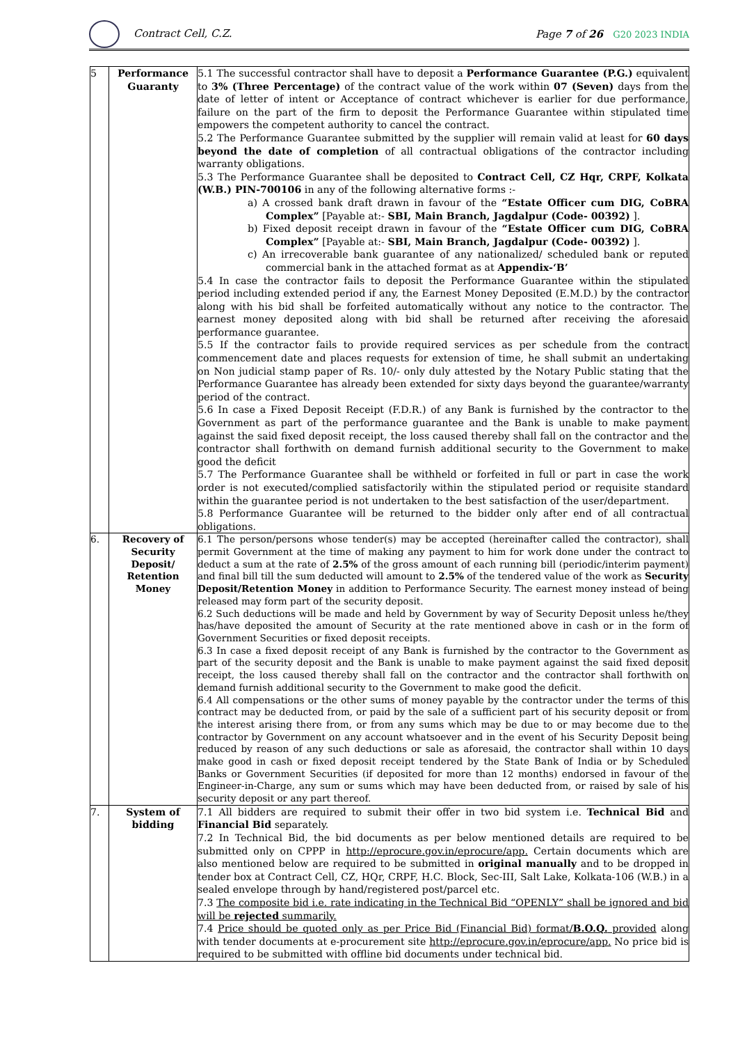Contract Cell, C.Z. Page 7 of 26 G20 2023 INDIA
| 5 | Performance Guaranty | 5.1 The successful contractor shall have to deposit a Performance Guarantee (P.G.) equivalent to 3% (Three Percentage) of the contract value of the work within 07 (Seven) days from the date of letter of intent or Acceptance of contract whichever is earlier for due performance, failure on the part of the firm to deposit the Performance Guarantee within stipulated time empowers the competent authority to cancel the contract. 5.2 The Performance Guarantee submitted by the supplier will remain valid at least for 60 days beyond the date of completion of all contractual obligations of the contractor including warranty obligations. 5.3 The Performance Guarantee shall be deposited to Contract Cell, CZ Hqr, CRPF, Kolkata (W.B.) PIN-700106 in any of the following alternative forms :- a) A crossed bank draft drawn in favour of the “Estate Officer cum DIG, CoBRA Complex” [Payable at:- SBI, Main Branch, Jagdalpur (Code- 00392) ]. b) Fixed deposit receipt drawn in favour of the “Estate Officer cum DIG, CoBRA Complex” [Payable at:- SBI, Main Branch, Jagdalpur (Code- 00392) ]. c) An irrecoverable bank guarantee of any nationalized/ scheduled bank or reputed commercial bank in the attached format as at Appendix-‘B’ 5.4 In case the contractor fails to deposit the Performance Guarantee within the stipulated period including extended period if any, the Earnest Money Deposited (E.M.D.) by the contractor along with his bid shall be forfeited automatically without any notice to the contractor. The earnest money deposited along with bid shall be returned after receiving the aforesaid performance guarantee. 5.5 If the contractor fails to provide required services as per schedule from the contract commencement date and places requests for extension of time, he shall submit an undertaking on Non judicial stamp paper of Rs. 10/- only duly attested by the Notary Public stating that the Performance Guarantee has already been extended for sixty days beyond the guarantee/warranty period of the contract. 5.6 In case a Fixed Deposit Receipt (F.D.R.) of any Bank is furnished by the contractor to the Government as part of the performance guarantee and the Bank is unable to make payment against the said fixed deposit receipt, the loss caused thereby shall fall on the contractor and the contractor shall forthwith on demand furnish additional security to the Government to make good the deficit 5.7 The Performance Guarantee shall be withheld or forfeited in full or part in case the work order is not executed/complied satisfactorily within the stipulated period or requisite standard within the guarantee period is not undertaken to the best satisfaction of the user/department. 5.8 Performance Guarantee will be returned to the bidder only after end of all contractual obligations. |
| 6. | Recovery of Security Deposit/ Retention Money | 6.1 The person/persons whose tender(s) may be accepted (hereinafter called the contractor), shall permit Government at the time of making any payment to him for work done under the contract to deduct a sum at the rate of 2.5% of the gross amount of each running bill (periodic/interim payment) and final bill till the sum deducted will amount to 2.5% of the tendered value of the work as Security Deposit/Retention Money in addition to Performance Security. The earnest money instead of being released may form part of the security deposit. 6.2 Such deductions will be made and held by Government by way of Security Deposit unless he/they has/have deposited the amount of Security at the rate mentioned above in cash or in the form of Government Securities or fixed deposit receipts. 6.3 In case a fixed deposit receipt of any Bank is furnished by the contractor to the Government as part of the security deposit and the Bank is unable to make payment against the said fixed deposit receipt, the loss caused thereby shall fall on the contractor and the contractor shall forthwith on demand furnish additional security to the Government to make good the deficit. 6.4 All compensations or the other sums of money payable by the contractor under the terms of this contract may be deducted from, or paid by the sale of a sufficient part of his security deposit or from the interest arising there from, or from any sums which may be due to or may become due to the contractor by Government on any account whatsoever and in the event of his Security Deposit being reduced by reason of any such deductions or sale as aforesaid, the contractor shall within 10 days make good in cash or fixed deposit receipt tendered by the State Bank of India or by Scheduled Banks or Government Securities (if deposited for more than 12 months) endorsed in favour of the Engineer-in-Charge, any sum or sums which may have been deducted from, or raised by sale of his security deposit or any part thereof. |
| 7. | System of bidding | 7.1 All bidders are required to submit their offer in two bid system i.e. Technical Bid and Financial Bid separately. 7.2 In Technical Bid, the bid documents as per below mentioned details are required to be submitted only on CPPP in http://eprocure.gov.in/eprocure/app. Certain documents which are also mentioned below are required to be submitted in original manually and to be dropped in tender box at Contract Cell, CZ, HQr, CRPF, H.C. Block, Sec-III, Salt Lake, Kolkata-106 (W.B.) in a sealed envelope through by hand/registered post/parcel etc. 7.3 The composite bid i.e. rate indicating in the Technical Bid “OPENLY” shall be ignored and bid will be rejected summarily. 7.4 Price should be quoted only as per Price Bid (Financial Bid) format/ B.O.Q. provided along with tender documents at e-procurement site http://eprocure.gov.in/eprocure/app. No price bid is required to be submitted with offline bid documents under technical bid. |